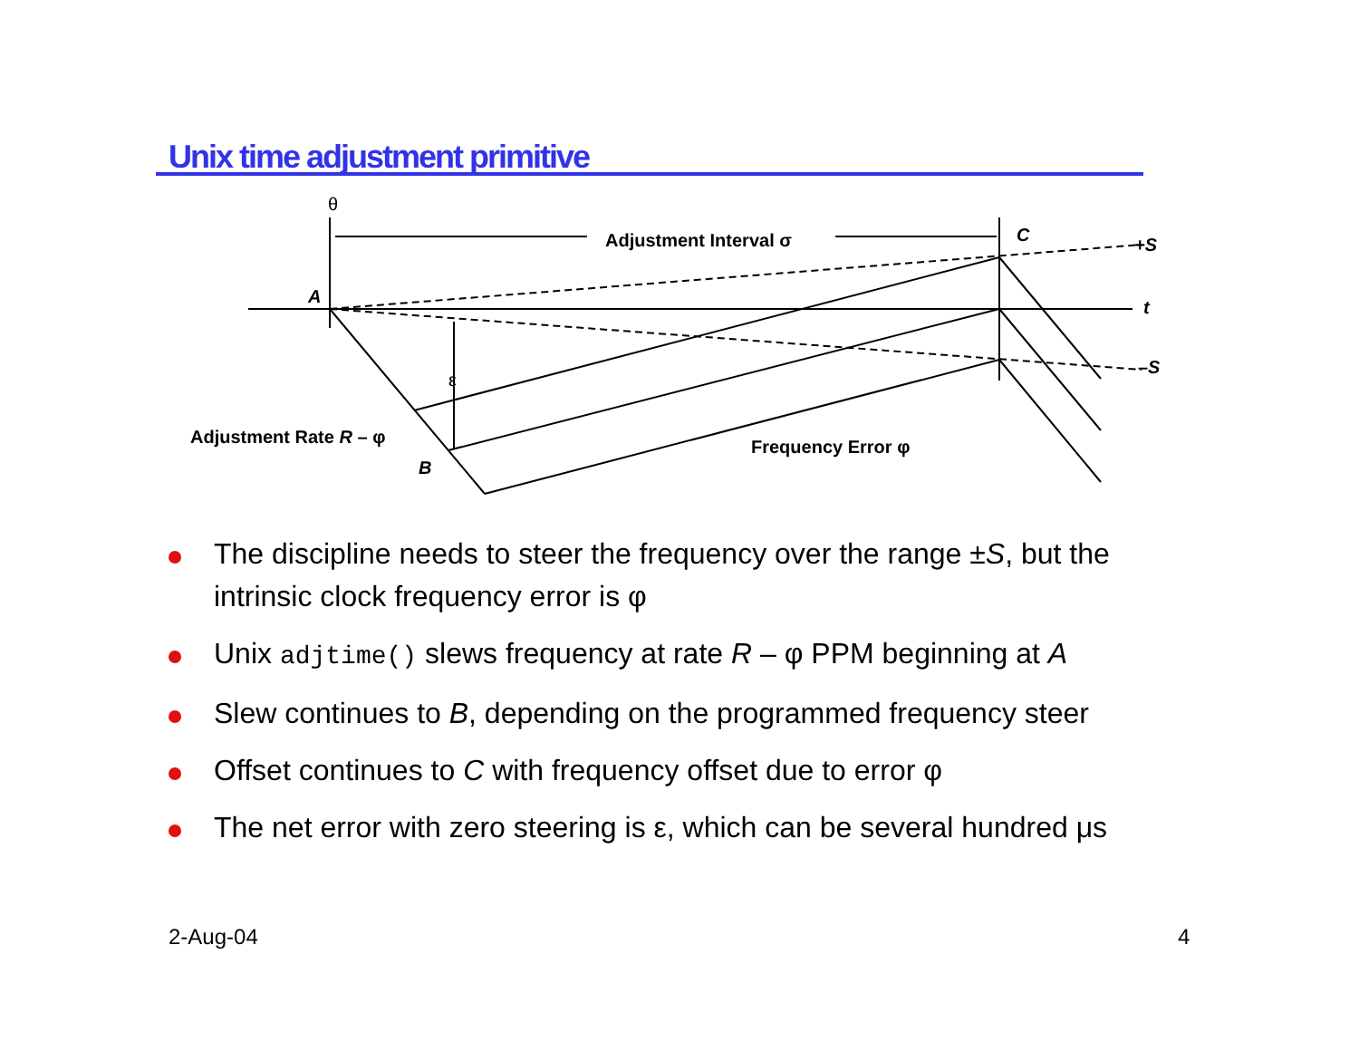Unix time adjustment primitive
θ
Adjustment Interval σ
C
+S
A
t
–S
ε
Adjustment Rate R – φ
B
Frequency Error φ
The discipline needs to steer the frequency over the range ±S, but the intrinsic clock frequency error is φ
Unix adjtime() slews frequency at rate R – φ PPM beginning at A
Slew continues to B, depending on the programmed frequency steer
Offset continues to C with frequency offset due to error φ
The net error with zero steering is ε, which can be several hundred μs
2-Aug-04 4